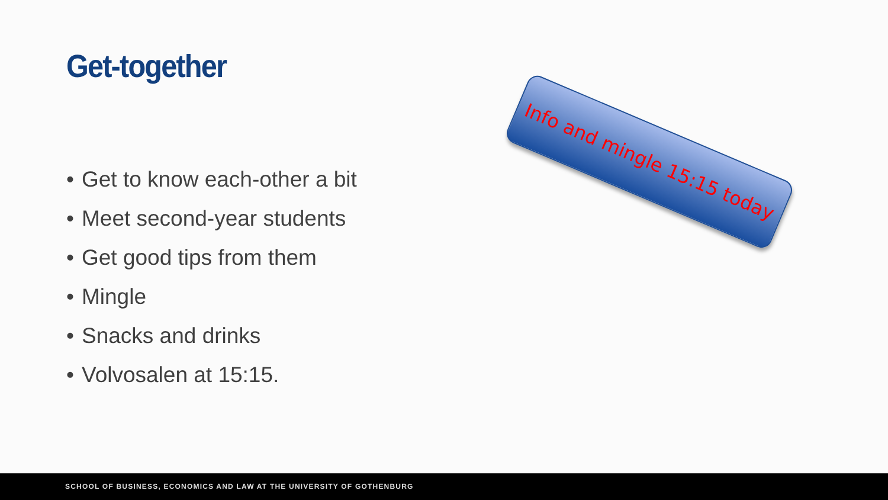Get-together
Info and mingle 15:15 today
• Get to know each-other a bit
• Meet second-year students
• Get good tips from them
• Mingle
• Snacks and drinks
• Volvosalen at 15:15.
SCHOOL OF BUSINESS, ECONOMICS AND LAW AT THE UNIVERSITY OF GOTHENBURG